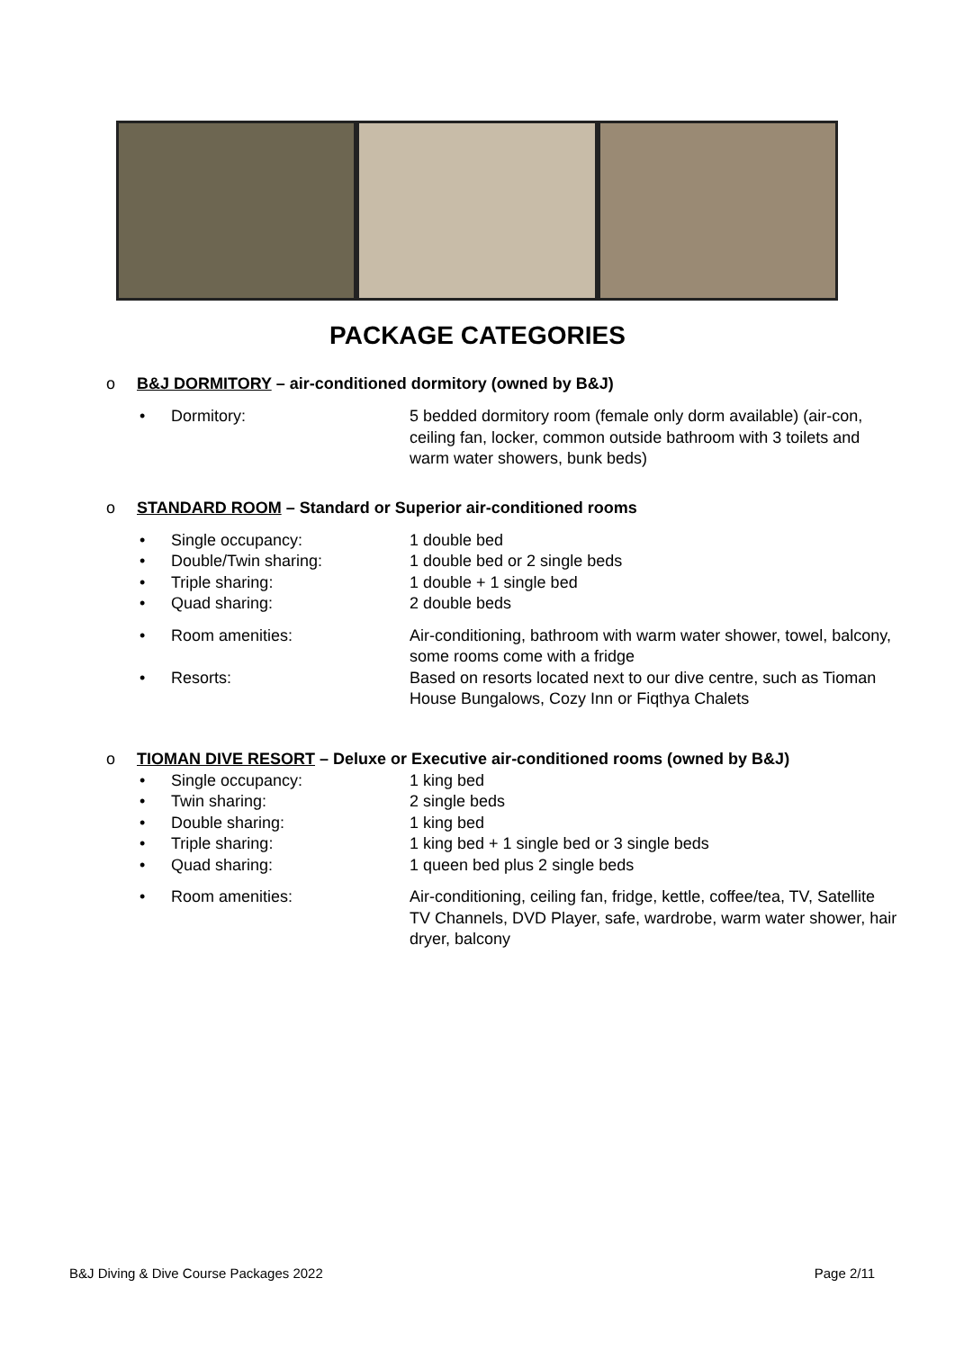PACKAGE CATEGORIES
o B&J DORMITORY – air-conditioned dormitory (owned by B&J)
• Dormitory: 5 bedded dormitory room (female only dorm available) (air-con, ceiling fan, locker, common outside bathroom with 3 toilets and warm water showers, bunk beds)
o STANDARD ROOM – Standard or Superior air-conditioned rooms
• Single occupancy: 1 double bed
• Double/Twin sharing: 1 double bed or 2 single beds
• Triple sharing: 1 double + 1 single bed
• Quad sharing: 2 double beds
• Room amenities: Air-conditioning, bathroom with warm water shower, towel, balcony, some rooms come with a fridge
• Resorts: Based on resorts located next to our dive centre, such as Tioman House Bungalows, Cozy Inn or Fiqthya Chalets
o TIOMAN DIVE RESORT – Deluxe or Executive air-conditioned rooms (owned by B&J)
• Single occupancy: 1 king bed
• Twin sharing: 2 single beds
• Double sharing: 1 king bed
• Triple sharing: 1 king bed + 1 single bed or 3 single beds
• Quad sharing: 1 queen bed plus 2 single beds
• Room amenities: Air-conditioning, ceiling fan, fridge, kettle, coffee/tea, TV, Satellite TV Channels, DVD Player, safe, wardrobe, warm water shower, hair dryer, balcony
B&J Diving & Dive Course Packages 2022 Page 2/11